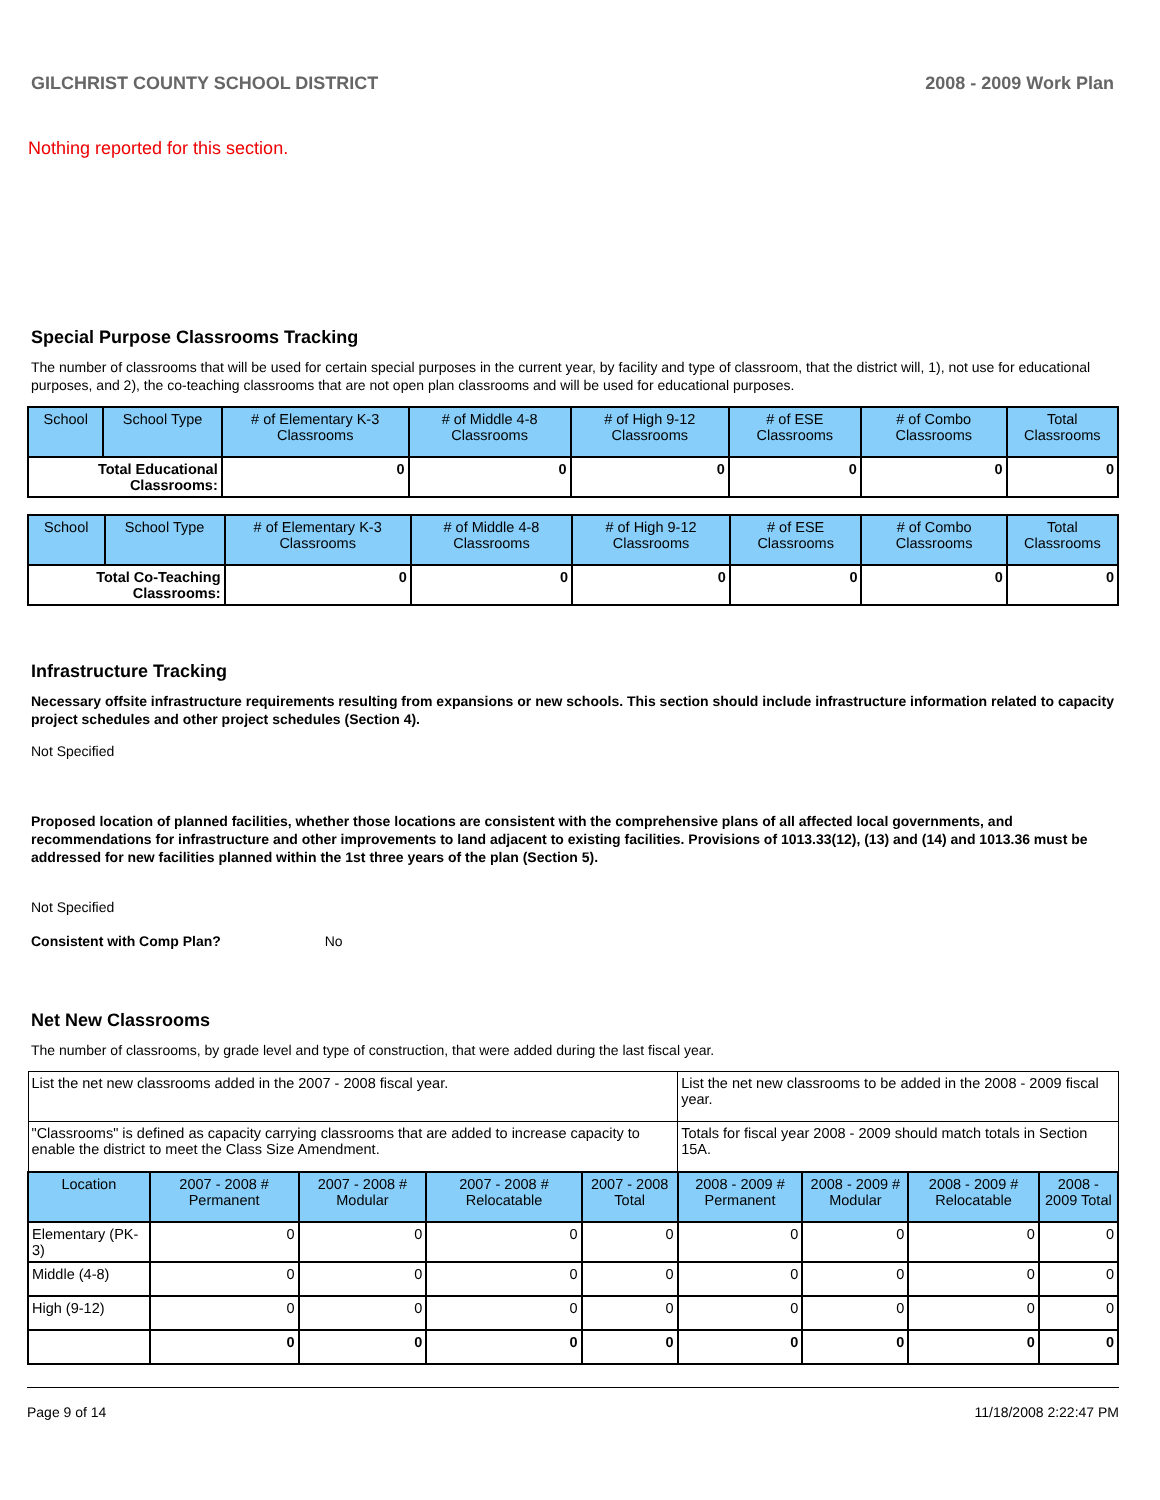GILCHRIST COUNTY SCHOOL DISTRICT 2008 - 2009 Work Plan
Nothing reported for this section.
Special Purpose Classrooms Tracking
The number of classrooms that will be used for certain special purposes in the current year, by facility and type of classroom, that the district will, 1), not use for educational purposes, and 2), the co-teaching classrooms that are not open plan classrooms and will be used for educational purposes.
| School | School Type | # of Elementary K-3 Classrooms | # of Middle 4-8 Classrooms | # of High 9-12 Classrooms | # of ESE Classrooms | # of Combo Classrooms | Total Classrooms |
| --- | --- | --- | --- | --- | --- | --- | --- |
| Total Educational Classrooms: | | 0 | 0 | 0 | 0 | 0 | 0 |
| School | School Type | # of Elementary K-3 Classrooms | # of Middle 4-8 Classrooms | # of High 9-12 Classrooms | # of ESE Classrooms | # of Combo Classrooms | Total Classrooms |
| --- | --- | --- | --- | --- | --- | --- | --- |
| Total Co-Teaching Classrooms: | | 0 | 0 | 0 | 0 | 0 | 0 |
Infrastructure Tracking
Necessary offsite infrastructure requirements resulting from expansions or new schools. This section should include infrastructure information related to capacity project schedules and other project schedules (Section 4).
Not Specified
Proposed location of planned facilities, whether those locations are consistent with the comprehensive plans of all affected local governments, and recommendations for infrastructure and other improvements to land adjacent to existing facilities. Provisions of 1013.33(12), (13) and (14) and 1013.36 must be addressed for new facilities planned within the 1st three years of the plan (Section 5).
Not Specified
Consistent with Comp Plan? No
Net New Classrooms
The number of classrooms, by grade level and type of construction, that were added during the last fiscal year.
| List the net new classrooms added in the 2007 - 2008 fiscal year. | | | | | List the net new classrooms to be added in the 2008 - 2009 fiscal year. | | | |
| "Classrooms" is defined as capacity carrying classrooms that are added to increase capacity to enable the district to meet the Class Size Amendment. | | | | | Totals for fiscal year 2008 - 2009 should match totals in Section 15A. | | | |
| Location | 2007 - 2008 # Permanent | 2007 - 2008 # Modular | 2007 - 2008 # Relocatable | 2007 - 2008 Total | 2008 - 2009 # Permanent | 2008 - 2009 # Modular | 2008 - 2009 # Relocatable | 2008 - 2009 Total |
| Elementary (PK-3) | 0 | 0 | 0 | 0 | 0 | 0 | 0 | 0 |
| Middle (4-8) | 0 | 0 | 0 | 0 | 0 | 0 | 0 | 0 |
| High (9-12) | 0 | 0 | 0 | 0 | 0 | 0 | 0 | 0 |
| | 0 | 0 | 0 | 0 | 0 | 0 | 0 | 0 |
Page 9 of 14 11/18/2008 2:22:47 PM